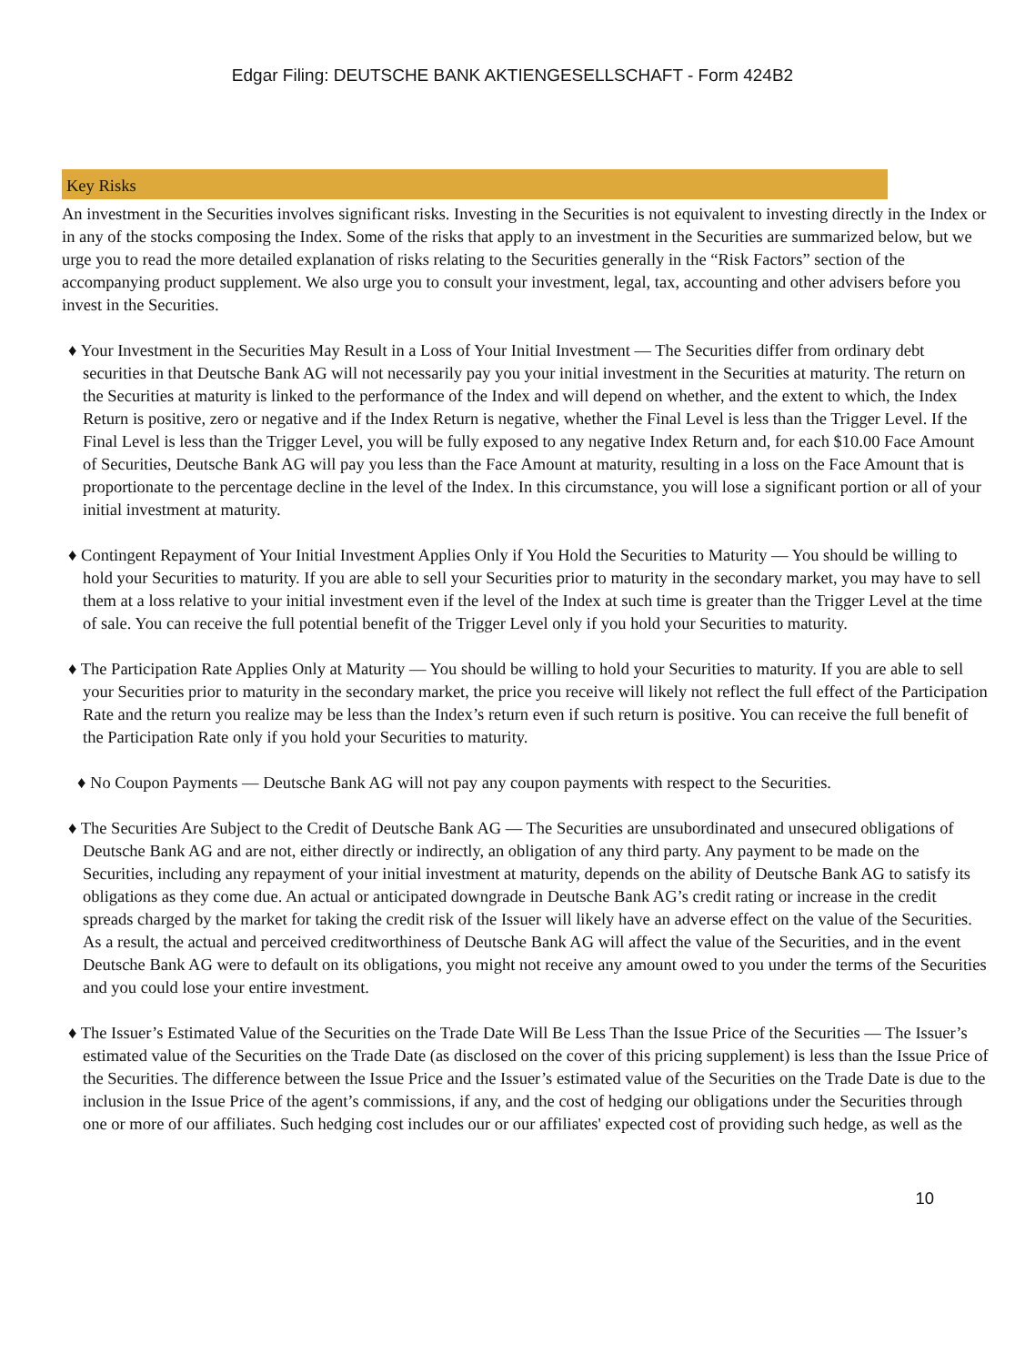Edgar Filing: DEUTSCHE BANK AKTIENGESELLSCHAFT - Form 424B2
Key Risks
An investment in the Securities involves significant risks. Investing in the Securities is not equivalent to investing directly in the Index or in any of the stocks composing the Index. Some of the risks that apply to an investment in the Securities are summarized below, but we urge you to read the more detailed explanation of risks relating to the Securities generally in the “Risk Factors” section of the accompanying product supplement. We also urge you to consult your investment, legal, tax, accounting and other advisers before you invest in the Securities.
♦ Your Investment in the Securities May Result in a Loss of Your Initial Investment — The Securities differ from ordinary debt securities in that Deutsche Bank AG will not necessarily pay you your initial investment in the Securities at maturity. The return on the Securities at maturity is linked to the performance of the Index and will depend on whether, and the extent to which, the Index Return is positive, zero or negative and if the Index Return is negative, whether the Final Level is less than the Trigger Level. If the Final Level is less than the Trigger Level, you will be fully exposed to any negative Index Return and, for each $10.00 Face Amount of Securities, Deutsche Bank AG will pay you less than the Face Amount at maturity, resulting in a loss on the Face Amount that is proportionate to the percentage decline in the level of the Index. In this circumstance, you will lose a significant portion or all of your initial investment at maturity.
♦ Contingent Repayment of Your Initial Investment Applies Only if You Hold the Securities to Maturity — You should be willing to hold your Securities to maturity. If you are able to sell your Securities prior to maturity in the secondary market, you may have to sell them at a loss relative to your initial investment even if the level of the Index at such time is greater than the Trigger Level at the time of sale. You can receive the full potential benefit of the Trigger Level only if you hold your Securities to maturity.
♦ The Participation Rate Applies Only at Maturity — You should be willing to hold your Securities to maturity. If you are able to sell your Securities prior to maturity in the secondary market, the price you receive will likely not reflect the full effect of the Participation Rate and the return you realize may be less than the Index’s return even if such return is positive. You can receive the full benefit of the Participation Rate only if you hold your Securities to maturity.
♦ No Coupon Payments — Deutsche Bank AG will not pay any coupon payments with respect to the Securities.
♦ The Securities Are Subject to the Credit of Deutsche Bank AG — The Securities are unsubordinated and unsecured obligations of Deutsche Bank AG and are not, either directly or indirectly, an obligation of any third party. Any payment to be made on the Securities, including any repayment of your initial investment at maturity, depends on the ability of Deutsche Bank AG to satisfy its obligations as they come due. An actual or anticipated downgrade in Deutsche Bank AG’s credit rating or increase in the credit spreads charged by the market for taking the credit risk of the Issuer will likely have an adverse effect on the value of the Securities. As a result, the actual and perceived creditworthiness of Deutsche Bank AG will affect the value of the Securities, and in the event Deutsche Bank AG were to default on its obligations, you might not receive any amount owed to you under the terms of the Securities and you could lose your entire investment.
♦ The Issuer’s Estimated Value of the Securities on the Trade Date Will Be Less Than the Issue Price of the Securities — The Issuer’s estimated value of the Securities on the Trade Date (as disclosed on the cover of this pricing supplement) is less than the Issue Price of the Securities. The difference between the Issue Price and the Issuer’s estimated value of the Securities on the Trade Date is due to the inclusion in the Issue Price of the agent’s commissions, if any, and the cost of hedging our obligations under the Securities through one or more of our affiliates. Such hedging cost includes our or our affiliates' expected cost of providing such hedge, as well as the
10